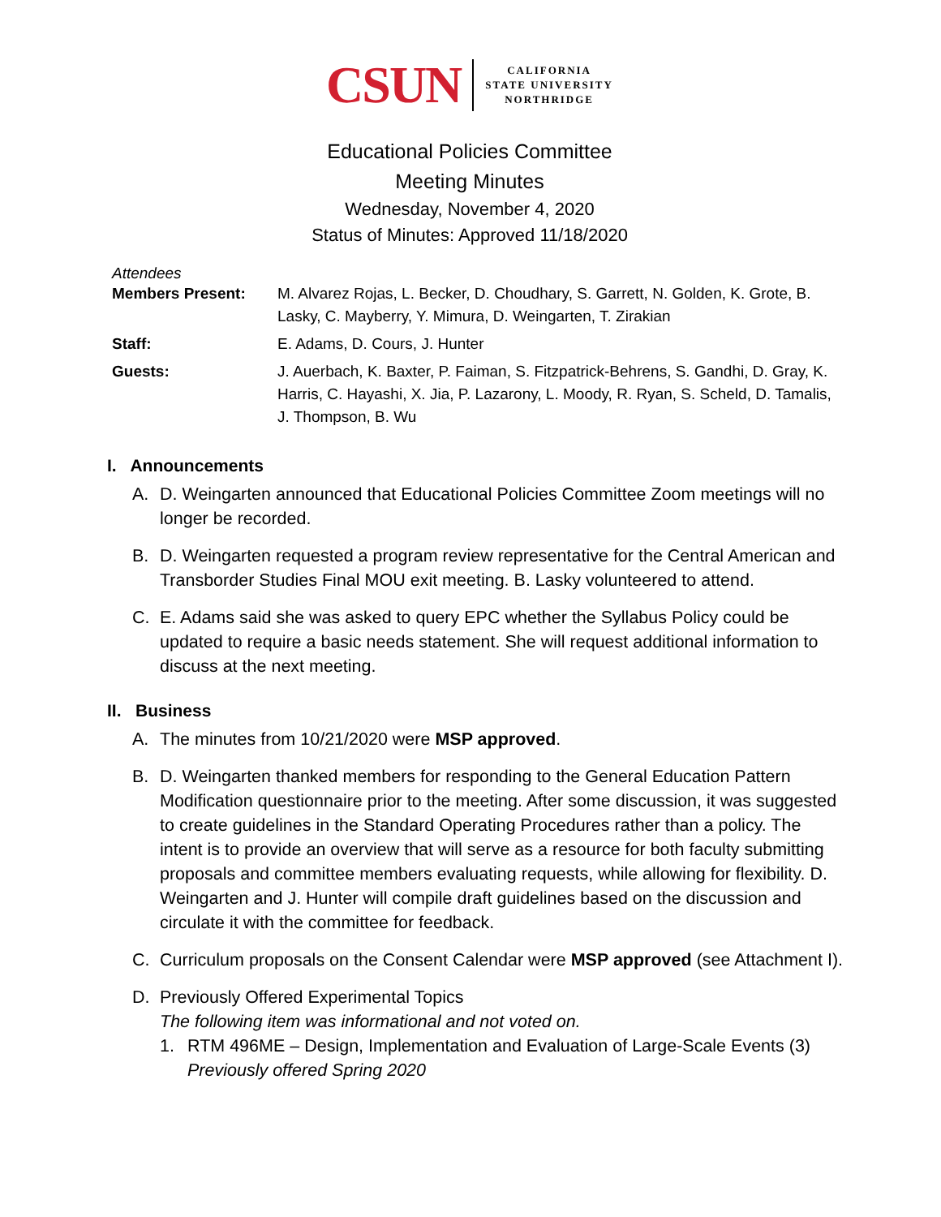CSUN
CALIFORNIA
STATE UNIVERSITY
NORTHRIDGE
Educational Policies Committee
Meeting Minutes
Wednesday, November 4, 2020
Status of Minutes: Approved 11/18/2020
Attendees
| Members Present: | M. Alvarez Rojas, L. Becker, D. Choudhary, S. Garrett, N. Golden, K. Grote, B. Lasky, C. Mayberry, Y. Mimura, D. Weingarten, T. Zirakian |
| Staff: | E. Adams, D. Cours, J. Hunter |
| Guests: | J. Auerbach, K. Baxter, P. Faiman, S. Fitzpatrick-Behrens, S. Gandhi, D. Gray, K. Harris, C. Hayashi, X. Jia, P. Lazarony, L. Moody, R. Ryan, S. Scheld, D. Tamalis, J. Thompson, B. Wu |
I. Announcements
A. D. Weingarten announced that Educational Policies Committee Zoom meetings will no longer be recorded.
B. D. Weingarten requested a program review representative for the Central American and Transborder Studies Final MOU exit meeting. B. Lasky volunteered to attend.
C. E. Adams said she was asked to query EPC whether the Syllabus Policy could be updated to require a basic needs statement. She will request additional information to discuss at the next meeting.
II. Business
A. The minutes from 10/21/2020 were MSP approved.
B. D. Weingarten thanked members for responding to the General Education Pattern Modification questionnaire prior to the meeting. After some discussion, it was suggested to create guidelines in the Standard Operating Procedures rather than a policy. The intent is to provide an overview that will serve as a resource for both faculty submitting proposals and committee members evaluating requests, while allowing for flexibility. D. Weingarten and J. Hunter will compile draft guidelines based on the discussion and circulate it with the committee for feedback.
C. Curriculum proposals on the Consent Calendar were MSP approved (see Attachment I).
D. Previously Offered Experimental Topics
The following item was informational and not voted on.
1. RTM 496ME – Design, Implementation and Evaluation of Large-Scale Events (3)
Previously offered Spring 2020